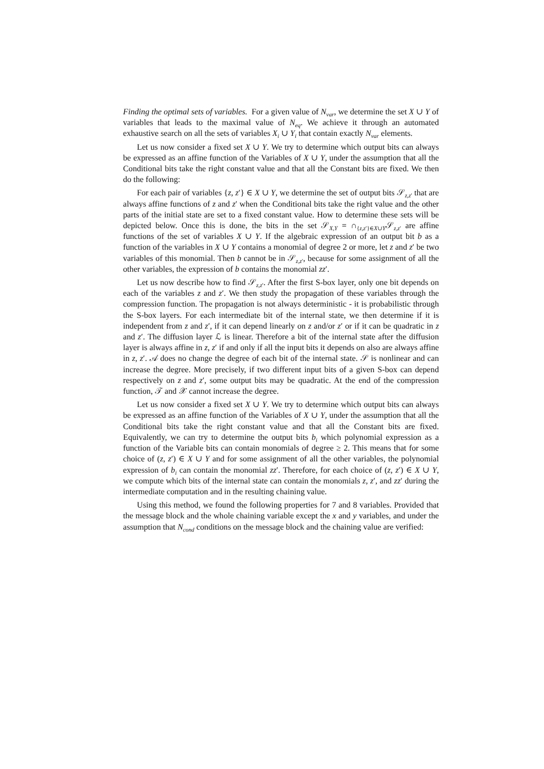Finding the optimal sets of variables. For a given value of N<sub>var</sub>, we determine the set X ∪ Y of variables that leads to the maximal value of N<sub>eq</sub>. We achieve it through an automated exhaustive search on all the sets of variables X<sub>i</sub> ∪ Y<sub>i</sub> that contain exactly N<sub>var</sub> elements.
Let us now consider a fixed set X ∪ Y. We try to determine which output bits can always be expressed as an affine function of the Variables of X ∪ Y, under the assumption that all the Conditional bits take the right constant value and that all the Constant bits are fixed. We then do the following:
For each pair of variables {z, z′} ∈ X ∪ Y, we determine the set of output bits 𝒮<sub>z,z′</sub> that are always affine functions of z and z′ when the Conditional bits take the right value and the other parts of the initial state are set to a fixed constant value. How to determine these sets will be depicted below. Once this is done, the bits in the set 𝒮<sub>X,Y</sub> = ∩<sub>{z,z′}∈X∪Y</sub>𝒮<sub>z,z′</sub> are affine functions of the set of variables X ∪ Y. If the algebraic expression of an output bit b as a function of the variables in X ∪ Y contains a monomial of degree 2 or more, let z and z′ be two variables of this monomial. Then b cannot be in 𝒮<sub>z,z′</sub>, because for some assignment of all the other variables, the expression of b contains the monomial zz′.
Let us now describe how to find 𝒮<sub>z,z′</sub>. After the first S-box layer, only one bit depends on each of the variables z and z′. We then study the propagation of these variables through the compression function. The propagation is not always deterministic - it is probabilistic through the S-box layers. For each intermediate bit of the internal state, we then determine if it is independent from z and z′, if it can depend linearly on z and/or z′ or if it can be quadratic in z and z′. The diffusion layer ℒ is linear. Therefore a bit of the internal state after the diffusion layer is always affine in z, z′ if and only if all the input bits it depends on also are always affine in z, z′. 𝒜 does no change the degree of each bit of the internal state. 𝒮 is nonlinear and can increase the degree. More precisely, if two different input bits of a given S-box can depend respectively on z and z′, some output bits may be quadratic. At the end of the compression function, 𝒯 and 𝒳 cannot increase the degree.
Let us now consider a fixed set X ∪ Y. We try to determine which output bits can always be expressed as an affine function of the Variables of X ∪ Y, under the assumption that all the Conditional bits take the right constant value and that all the Constant bits are fixed. Equivalently, we can try to determine the output bits b<sub>i</sub> which polynomial expression as a function of the Variable bits can contain monomials of degree ≥ 2. This means that for some choice of (z, z′) ∈ X ∪ Y and for some assignment of all the other variables, the polynomial expression of b<sub>i</sub> can contain the monomial zz′. Therefore, for each choice of (z, z′) ∈ X ∪ Y, we compute which bits of the internal state can contain the monomials z, z′, and zz′ during the intermediate computation and in the resulting chaining value.
Using this method, we found the following properties for 7 and 8 variables. Provided that the message block and the whole chaining variable except the x and y variables, and under the assumption that N<sub>cond</sub> conditions on the message block and the chaining value are verified: